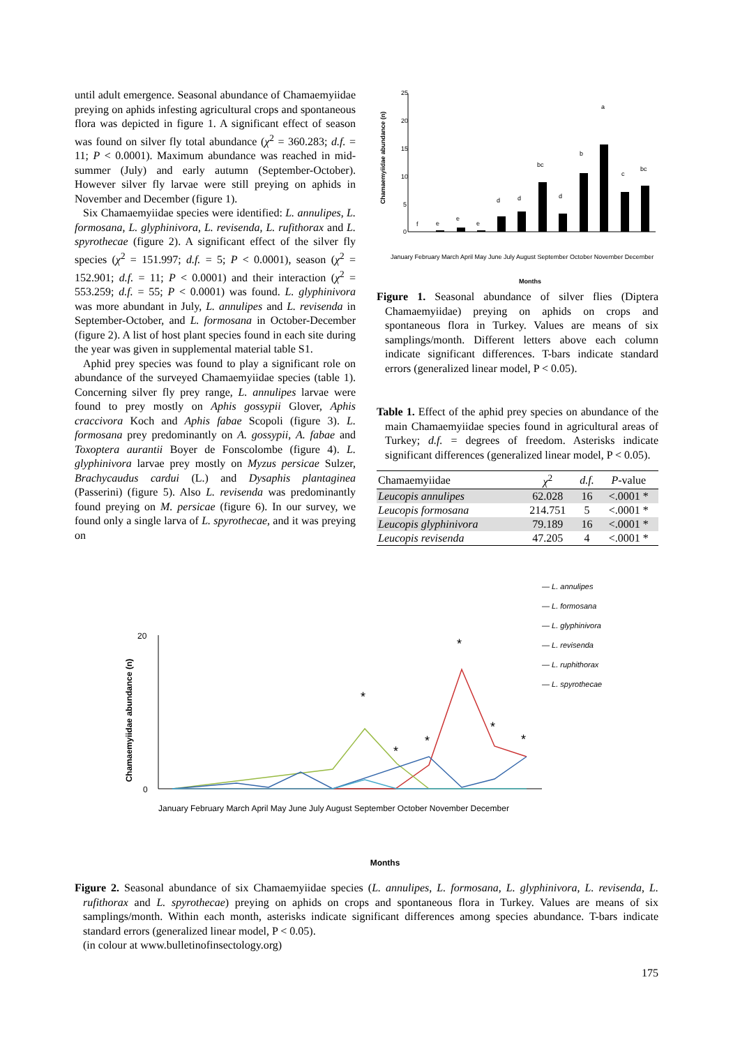until adult emergence. Seasonal abundance of Chamaemyiidae preying on aphids infesting agricultural crops and spontaneous flora was depicted in figure 1. A significant effect of season was found on silver fly total abundance (χ<sup>2</sup> = 360.283; d.f. = 11; P < 0.0001). Maximum abundance was reached in mid-summer (July) and early autumn (September-October). However silver fly larvae were still preying on aphids in November and December (figure 1).
Six Chamaemyiidae species were identified: L. annulipes, L. formosana, L. glyphinivora, L. revisenda, L. rufithorax and L. spyrothecae (figure 2). A significant effect of the silver fly species (χ<sup>2</sup> = 151.997; d.f. = 5; P < 0.0001), season (χ<sup>2</sup> = 152.901; d.f. = 11; P < 0.0001) and their interaction (χ<sup>2</sup> = 553.259; d.f. = 55; P < 0.0001) was found. L. glyphinivora was more abundant in July, L. annulipes and L. revisenda in September-October, and L. formosana in October-December (figure 2). A list of host plant species found in each site during the year was given in supplemental material table S1.
Aphid prey species was found to play a significant role on abundance of the surveyed Chamaemyiidae species (table 1). Concerning silver fly prey range, L. annulipes larvae were found to prey mostly on Aphis gossypii Glover, Aphis craccivora Koch and Aphis fabae Scopoli (figure 3). L. formosana prey predominantly on A. gossypii, A. fabae and Toxoptera aurantii Boyer de Fonscolombe (figure 4). L. glyphinivora larvae prey mostly on Myzus persicae Sulzer, Brachycaudus cardui (L.) and Dysaphis plantaginea (Passerini) (figure 5). Also L. revisenda was predominantly found preying on M. persicae (figure 6). In our survey, we found only a single larva of L. spyrothecae, and it was preying on
Chamaemyiidae abundance (n)
25
20
15
10
5
0
f
e
e
e
d
d
bc
d
b
a
c
bc
Months
January February March April May June July August September October November December
Figure 1. Seasonal abundance of silver flies (Diptera Chamaemyiidae) preying on aphids on crops and spontaneous flora in Turkey. Values are means of six samplings/month. Different letters above each column indicate significant differences. T-bars indicate standard errors (generalized linear model, P < 0.05).
Table 1. Effect of the aphid prey species on abundance of the main Chamaemyiidae species found in agricultural areas of Turkey; d.f. = degrees of freedom. Asterisks indicate significant differences (generalized linear model, P < 0.05).
| Chamaemyiidae | χ<sup>2</sup> | d.f. | P -value |
| --- | --- | --- | --- |
| Leucopis annulipes | 62.028 | 16 | <.0001 * |
| Leucopis formosana | 214.751 | 5 | <.0001 * |
| Leucopis glyphinivora | 79.189 | 16 | <.0001 * |
| Leucopis revisenda | 47.205 | 4 | <.0001 * |
— L. annulipes
— L. formosana
— L. glyphinivora
— L. revisenda
— L. ruphithorax
— L. spyrothecae
Chamaemyiidae abundance (n)
20
0
*
*
*
*
*
*
January February March April May June July August September October November December
Months
Figure 2. Seasonal abundance of six Chamaemyiidae species (L. annulipes, L. formosana, L. glyphinivora, L. revisenda, L. rufithorax and L. spyrothecae) preying on aphids on crops and spontaneous flora in Turkey. Values are means of six samplings/month. Within each month, asterisks indicate significant differences among species abundance. T-bars indicate standard errors (generalized linear model, P < 0.05).
(in colour at www.bulletinofinsectology.org)
175